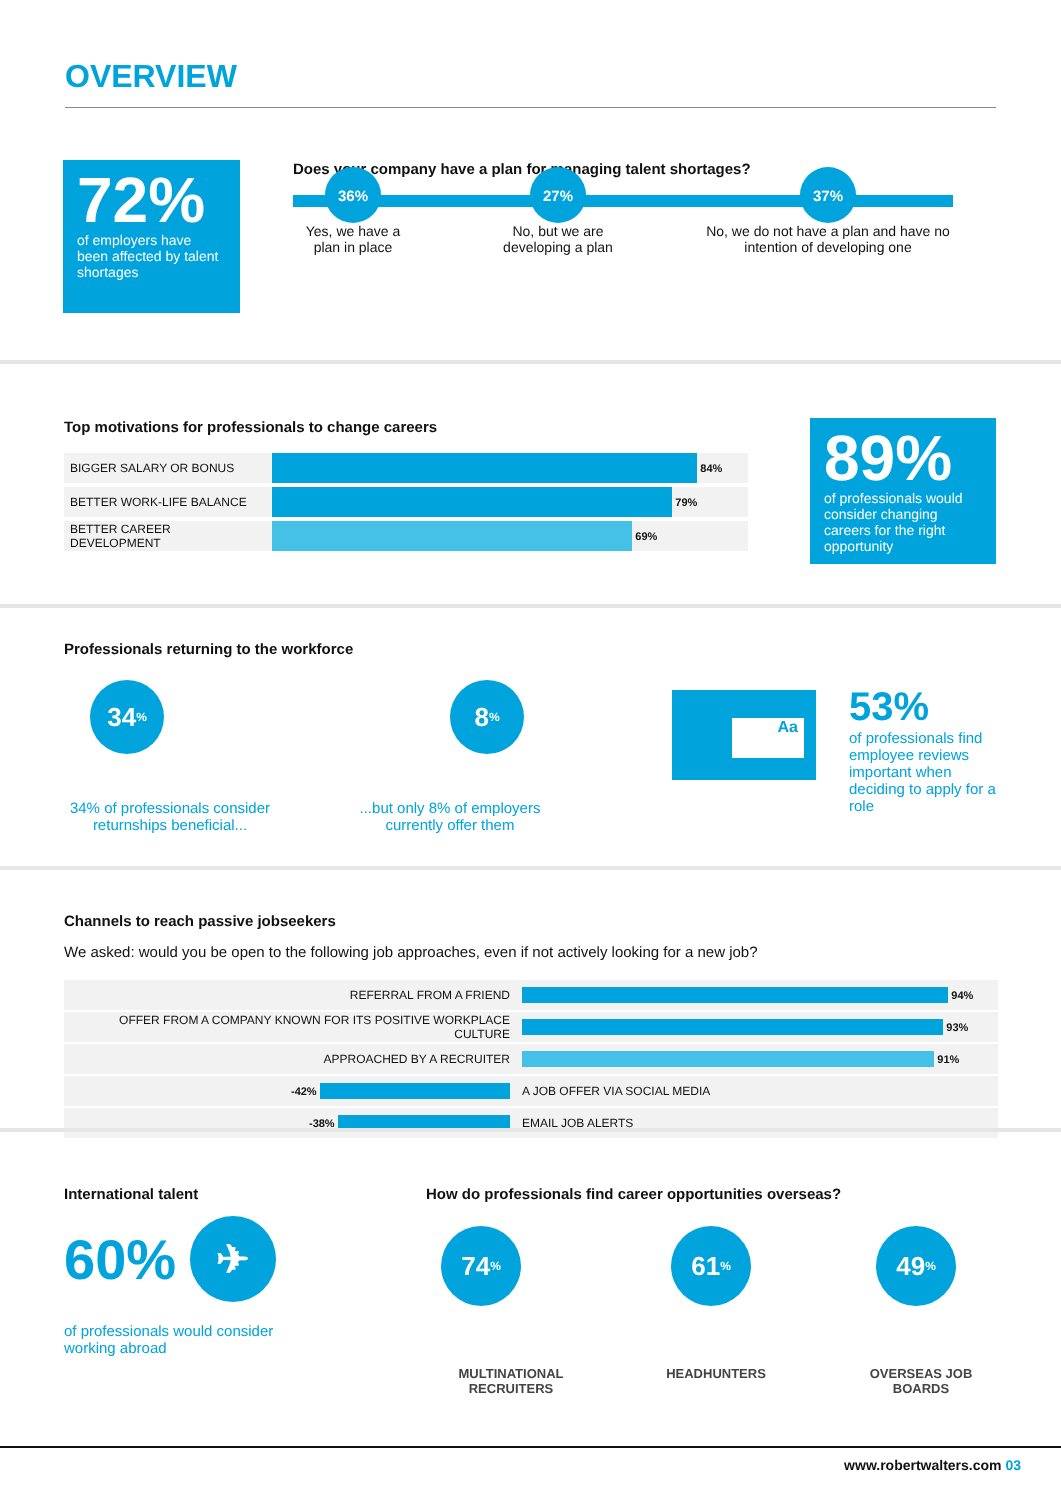OVERVIEW
72%
of employers have been affected by talent shortages
Does your company have a plan for managing talent shortages?
36%
Yes, we have a plan in place
27%
No, but we are developing a plan
37%
No, we do not have a plan and have no intention of developing one
Top motivations for professionals to change careers
| BIGGER SALARY OR BONUS | 84% |
| BETTER WORK-LIFE BALANCE | 79% |
| BETTER CAREER DEVELOPMENT | 69% |
89%
of professionals would consider changing careers for the right opportunity
Professionals returning to the workforce
34<sup>%</sup>
34% of professionals consider returnships beneficial...
8<sup>%</sup>
...but only 8% of employers currently offer them
Aa
53%
of professionals find employee reviews important when deciding to apply for a role
Channels to reach passive jobseekers
We asked: would you be open to the following job approaches, even if not actively looking for a new job?
| REFERRAL FROM A FRIEND | 94% |
| OFFER FROM A COMPANY KNOWN FOR ITS POSITIVE WORKPLACE CULTURE | 93% |
| APPROACHED BY A RECRUITER | 91% |
| -42% | A JOB OFFER VIA SOCIAL MEDIA |
| -38% | EMAIL JOB ALERTS |
International talent
60%
✈
of professionals would consider working abroad
How do professionals find career opportunities overseas?
74<sup>%</sup>
MULTINATIONAL
RECRUITERS
61<sup>%</sup>
HEADHUNTERS
49<sup>%</sup>
OVERSEAS JOB
BOARDS
www.robertwalters.com 03